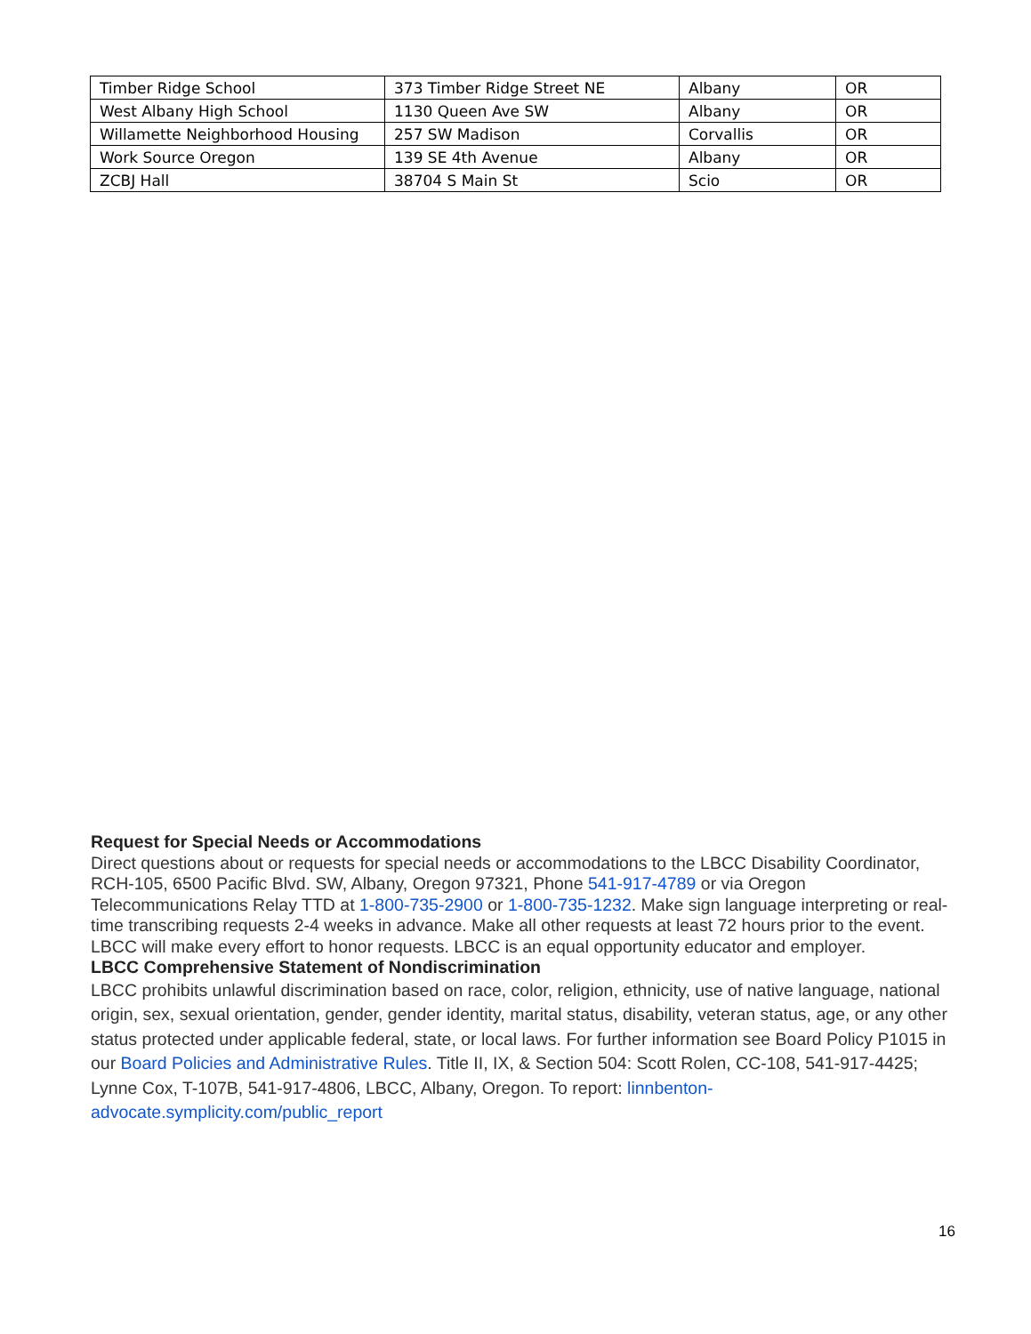| Timber Ridge School | 373 Timber Ridge Street NE | Albany | OR |
| West Albany High School | 1130 Queen Ave SW | Albany | OR |
| Willamette Neighborhood Housing | 257 SW Madison | Corvallis | OR |
| Work Source Oregon | 139 SE 4th Avenue | Albany | OR |
| ZCBJ Hall | 38704 S Main St | Scio | OR |
Request for Special Needs or Accommodations
Direct questions about or requests for special needs or accommodations to the LBCC Disability Coordinator, RCH-105, 6500 Pacific Blvd. SW, Albany, Oregon 97321, Phone 541-917-4789 or via Oregon Telecommunications Relay TTD at 1-800-735-2900 or 1-800-735-1232. Make sign language interpreting or real-time transcribing requests 2-4 weeks in advance. Make all other requests at least 72 hours prior to the event. LBCC will make every effort to honor requests. LBCC is an equal opportunity educator and employer.
LBCC Comprehensive Statement of Nondiscrimination
LBCC prohibits unlawful discrimination based on race, color, religion, ethnicity, use of native language, national origin, sex, sexual orientation, gender, gender identity, marital status, disability, veteran status, age, or any other status protected under applicable federal, state, or local laws. For further information see Board Policy P1015 in our Board Policies and Administrative Rules. Title II, IX, & Section 504: Scott Rolen, CC-108, 541-917-4425; Lynne Cox, T-107B, 541-917-4806, LBCC, Albany, Oregon. To report: linnbenton-advocate.symplicity.com/public_report
16